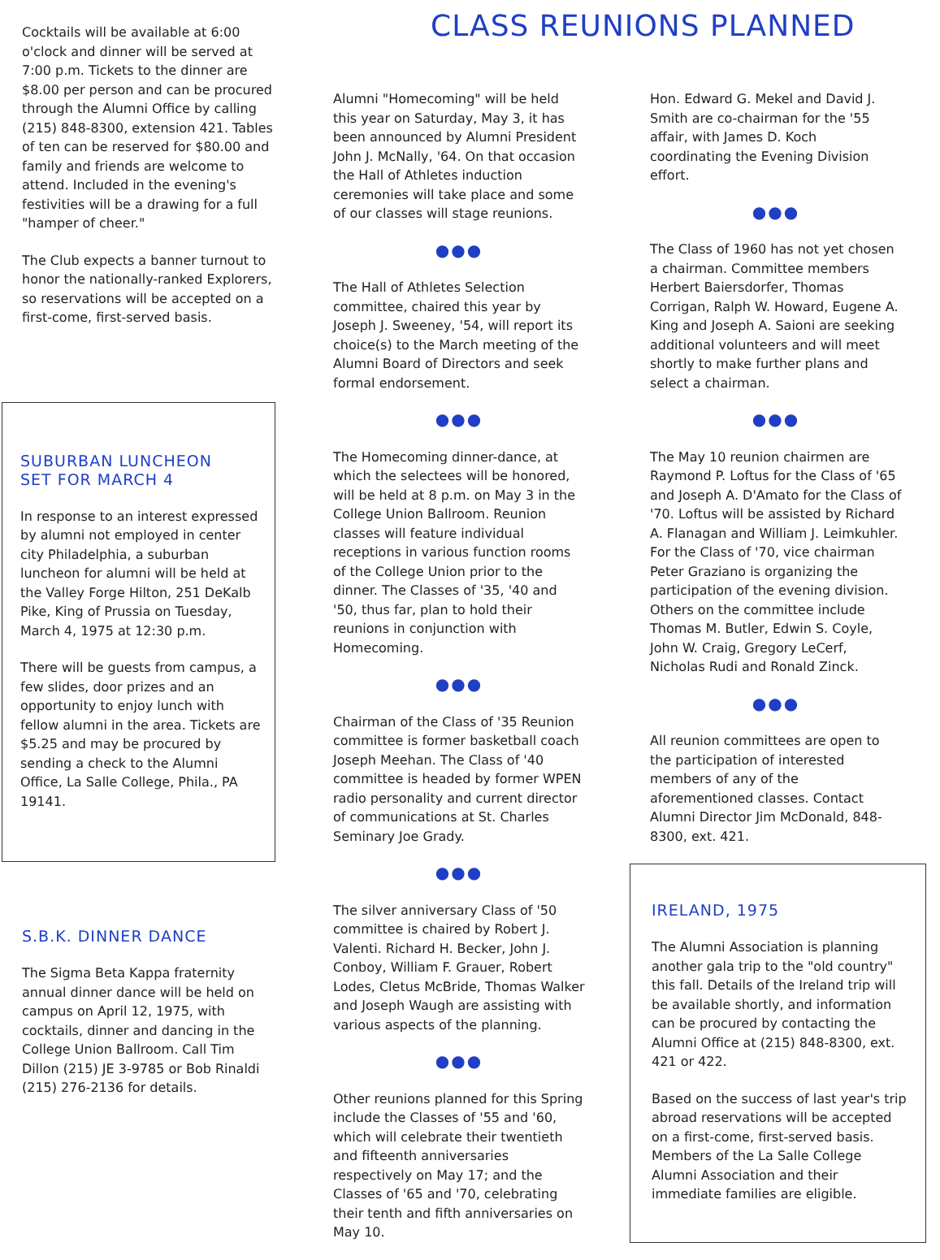CLASS REUNIONS PLANNED
Cocktails will be available at 6:00 o'clock and dinner will be served at 7:00 p.m. Tickets to the dinner are $8.00 per person and can be procured through the Alumni Office by calling (215) 848-8300, extension 421. Tables of ten can be reserved for $80.00 and family and friends are welcome to attend. Included in the evening's festivities will be a drawing for a full "hamper of cheer."
The Club expects a banner turnout to honor the nationally-ranked Explorers, so reservations will be accepted on a first-come, first-served basis.
SUBURBAN LUNCHEON
SET FOR MARCH 4
In response to an interest expressed by alumni not employed in center city Philadelphia, a suburban luncheon for alumni will be held at the Valley Forge Hilton, 251 DeKalb Pike, King of Prussia on Tuesday, March 4, 1975 at 12:30 p.m.
There will be guests from campus, a few slides, door prizes and an opportunity to enjoy lunch with fellow alumni in the area. Tickets are $5.25 and may be procured by sending a check to the Alumni Office, La Salle College, Phila., PA 19141.
S.B.K. DINNER DANCE
The Sigma Beta Kappa fraternity annual dinner dance will be held on campus on April 12, 1975, with cocktails, dinner and dancing in the College Union Ballroom. Call Tim Dillon (215) JE 3-9785 or Bob Rinaldi (215) 276-2136 for details.
Alumni "Homecoming" will be held this year on Saturday, May 3, it has been announced by Alumni President John J. McNally, '64. On that occasion the Hall of Athletes induction ceremonies will take place and some of our classes will stage reunions.
●●●
The Hall of Athletes Selection committee, chaired this year by Joseph J. Sweeney, '54, will report its choice(s) to the March meeting of the Alumni Board of Directors and seek formal endorsement.
●●●
The Homecoming dinner-dance, at which the selectees will be honored, will be held at 8 p.m. on May 3 in the College Union Ballroom. Reunion classes will feature individual receptions in various function rooms of the College Union prior to the dinner. The Classes of '35, '40 and '50, thus far, plan to hold their reunions in conjunction with Homecoming.
●●●
Chairman of the Class of '35 Reunion committee is former basketball coach Joseph Meehan. The Class of '40 committee is headed by former WPEN radio personality and current director of communications at St. Charles Seminary Joe Grady.
●●●
The silver anniversary Class of '50 committee is chaired by Robert J. Valenti. Richard H. Becker, John J. Conboy, William F. Grauer, Robert Lodes, Cletus McBride, Thomas Walker and Joseph Waugh are assisting with various aspects of the planning.
●●●
Other reunions planned for this Spring include the Classes of '55 and '60, which will celebrate their twentieth and fifteenth anniversaries respectively on May 17; and the Classes of '65 and '70, celebrating their tenth and fifth anniversaries on May 10.
Hon. Edward G. Mekel and David J. Smith are co-chairman for the '55 affair, with James D. Koch coordinating the Evening Division effort.
●●●
The Class of 1960 has not yet chosen a chairman. Committee members Herbert Baiersdorfer, Thomas Corrigan, Ralph W. Howard, Eugene A. King and Joseph A. Saioni are seeking additional volunteers and will meet shortly to make further plans and select a chairman.
●●●
The May 10 reunion chairmen are Raymond P. Loftus for the Class of '65 and Joseph A. D'Amato for the Class of '70. Loftus will be assisted by Richard A. Flanagan and William J. Leimkuhler. For the Class of '70, vice chairman Peter Graziano is organizing the participation of the evening division. Others on the committee include Thomas M. Butler, Edwin S. Coyle, John W. Craig, Gregory LeCerf, Nicholas Rudi and Ronald Zinck.
●●●
All reunion committees are open to the participation of interested members of any of the aforementioned classes. Contact Alumni Director Jim McDonald, 848-8300, ext. 421.
IRELAND, 1975
The Alumni Association is planning another gala trip to the "old country" this fall. Details of the Ireland trip will be available shortly, and information can be procured by contacting the Alumni Office at (215) 848-8300, ext. 421 or 422.
Based on the success of last year's trip abroad reservations will be accepted on a first-come, first-served basis. Members of the La Salle College Alumni Association and their immediate families are eligible.